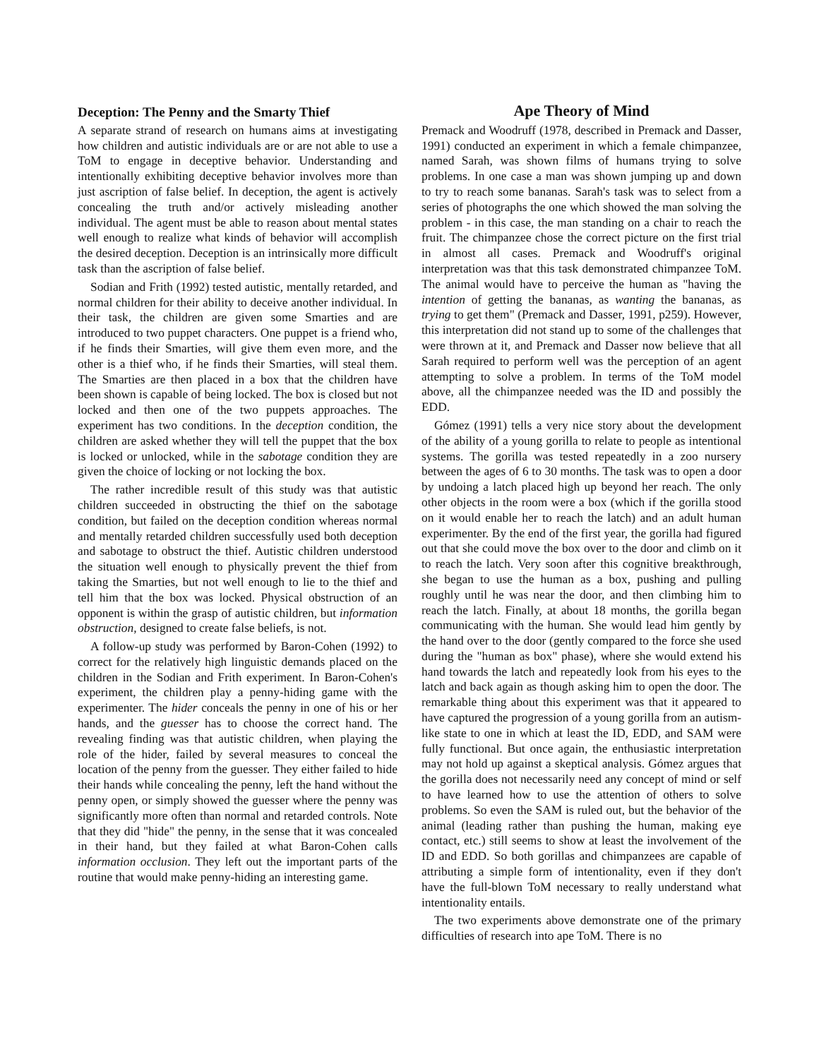Deception: The Penny and the Smarty Thief
A separate strand of research on humans aims at investigating how children and autistic individuals are or are not able to use a ToM to engage in deceptive behavior. Understanding and intentionally exhibiting deceptive behavior involves more than just ascription of false belief. In deception, the agent is actively concealing the truth and/or actively misleading another individual. The agent must be able to reason about mental states well enough to realize what kinds of behavior will accomplish the desired deception. Deception is an intrinsically more difficult task than the ascription of false belief.
Sodian and Frith (1992) tested autistic, mentally retarded, and normal children for their ability to deceive another individual. In their task, the children are given some Smarties and are introduced to two puppet characters. One puppet is a friend who, if he finds their Smarties, will give them even more, and the other is a thief who, if he finds their Smarties, will steal them. The Smarties are then placed in a box that the children have been shown is capable of being locked. The box is closed but not locked and then one of the two puppets approaches. The experiment has two conditions. In the deception condition, the children are asked whether they will tell the puppet that the box is locked or unlocked, while in the sabotage condition they are given the choice of locking or not locking the box.
The rather incredible result of this study was that autistic children succeeded in obstructing the thief on the sabotage condition, but failed on the deception condition whereas normal and mentally retarded children successfully used both deception and sabotage to obstruct the thief. Autistic children understood the situation well enough to physically prevent the thief from taking the Smarties, but not well enough to lie to the thief and tell him that the box was locked. Physical obstruction of an opponent is within the grasp of autistic children, but information obstruction, designed to create false beliefs, is not.
A follow-up study was performed by Baron-Cohen (1992) to correct for the relatively high linguistic demands placed on the children in the Sodian and Frith experiment. In Baron-Cohen's experiment, the children play a penny-hiding game with the experimenter. The hider conceals the penny in one of his or her hands, and the guesser has to choose the correct hand. The revealing finding was that autistic children, when playing the role of the hider, failed by several measures to conceal the location of the penny from the guesser. They either failed to hide their hands while concealing the penny, left the hand without the penny open, or simply showed the guesser where the penny was significantly more often than normal and retarded controls. Note that they did "hide" the penny, in the sense that it was concealed in their hand, but they failed at what Baron-Cohen calls information occlusion. They left out the important parts of the routine that would make penny-hiding an interesting game.
Ape Theory of Mind
Premack and Woodruff (1978, described in Premack and Dasser, 1991) conducted an experiment in which a female chimpanzee, named Sarah, was shown films of humans trying to solve problems. In one case a man was shown jumping up and down to try to reach some bananas. Sarah's task was to select from a series of photographs the one which showed the man solving the problem - in this case, the man standing on a chair to reach the fruit. The chimpanzee chose the correct picture on the first trial in almost all cases. Premack and Woodruff's original interpretation was that this task demonstrated chimpanzee ToM. The animal would have to perceive the human as "having the intention of getting the bananas, as wanting the bananas, as trying to get them" (Premack and Dasser, 1991, p259). However, this interpretation did not stand up to some of the challenges that were thrown at it, and Premack and Dasser now believe that all Sarah required to perform well was the perception of an agent attempting to solve a problem. In terms of the ToM model above, all the chimpanzee needed was the ID and possibly the EDD.
Gómez (1991) tells a very nice story about the development of the ability of a young gorilla to relate to people as intentional systems. The gorilla was tested repeatedly in a zoo nursery between the ages of 6 to 30 months. The task was to open a door by undoing a latch placed high up beyond her reach. The only other objects in the room were a box (which if the gorilla stood on it would enable her to reach the latch) and an adult human experimenter. By the end of the first year, the gorilla had figured out that she could move the box over to the door and climb on it to reach the latch. Very soon after this cognitive breakthrough, she began to use the human as a box, pushing and pulling roughly until he was near the door, and then climbing him to reach the latch. Finally, at about 18 months, the gorilla began communicating with the human. She would lead him gently by the hand over to the door (gently compared to the force she used during the "human as box" phase), where she would extend his hand towards the latch and repeatedly look from his eyes to the latch and back again as though asking him to open the door. The remarkable thing about this experiment was that it appeared to have captured the progression of a young gorilla from an autism-like state to one in which at least the ID, EDD, and SAM were fully functional. But once again, the enthusiastic interpretation may not hold up against a skeptical analysis. Gómez argues that the gorilla does not necessarily need any concept of mind or self to have learned how to use the attention of others to solve problems. So even the SAM is ruled out, but the behavior of the animal (leading rather than pushing the human, making eye contact, etc.) still seems to show at least the involvement of the ID and EDD. So both gorillas and chimpanzees are capable of attributing a simple form of intentionality, even if they don't have the full-blown ToM necessary to really understand what intentionality entails.
The two experiments above demonstrate one of the primary difficulties of research into ape ToM. There is no